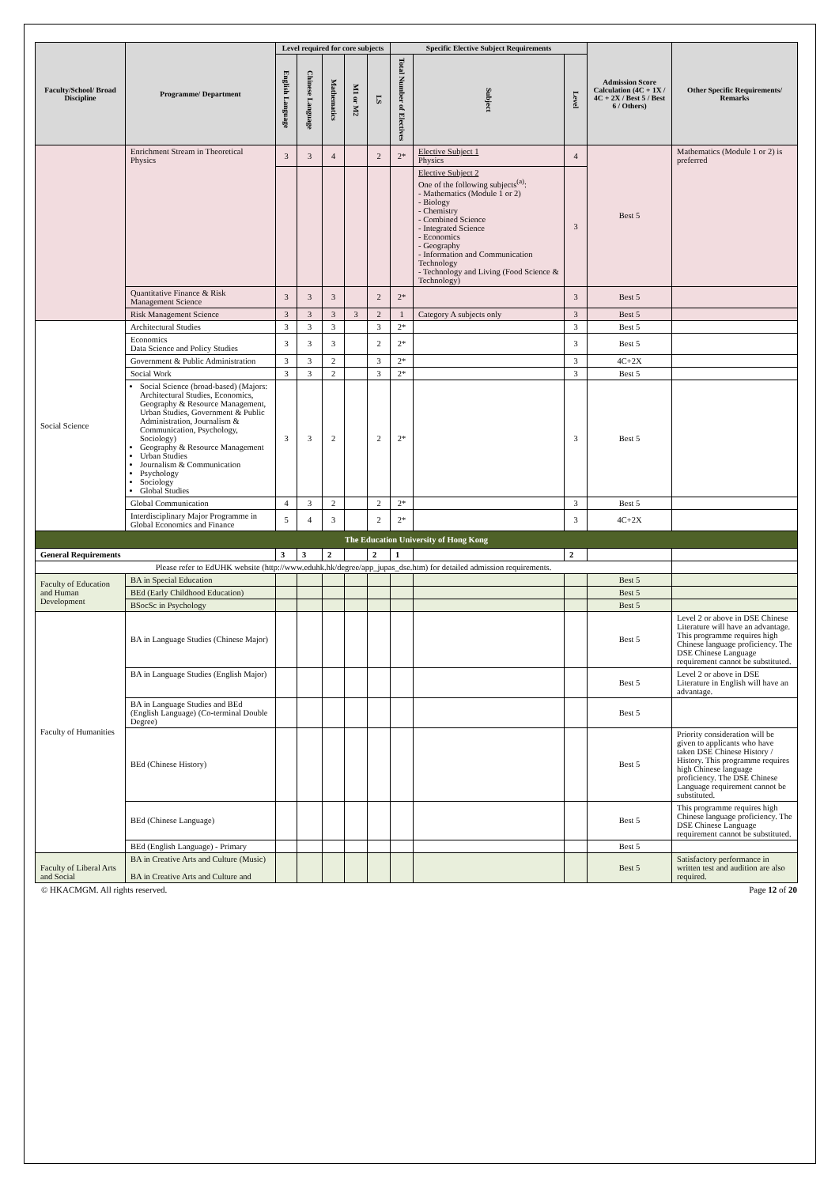| Faculty/School/ Broad Discipline | Programme/ Department | Level required for core subjects | | | | | Specific Elective Subject Requirements | | | Admission Score Calculation (4C + 1X / 4C + 2X / Best 5 / Best 6 / Others) | Other Specific Requirements/ Remarks |
| --- | --- | --- | --- | --- | --- | --- | --- | --- | --- | --- | --- |
| | | English Language | Chinese Language | Mathematics | M1 or M2 | LS | Total Number of Electives | Subject | Level | | |
| | Enrichment Stream in Theoretical Physics | 3 | 3 | 4 | | 2 | 2* | Elective Subject 1 Physics | 4 | Best 5 | Mathematics (Module 1 or 2) is preferred |
| | | | | | | | | Elective Subject 2 One of the following subjects<sup>(a)</sup>: - Mathematics (Module 1 or 2) - Biology - Chemistry - Combined Science - Integrated Science - Economics - Geography - Information and Communication Technology - Technology and Living (Food Science & Technology) | 3 | | |
| | Quantitative Finance & Risk Management Science | 3 | 3 | 3 | | 2 | 2* | | 3 | Best 5 | |
| | Risk Management Science | 3 | 3 | 3 | 3 | 2 | 1 | Category A subjects only | 3 | Best 5 | |
| Social Science | Architectural Studies | 3 | 3 | 3 | | 3 | 2* | | 3 | Best 5 | |
| | Economics Data Science and Policy Studies | 3 | 3 | 3 | | 2 | 2* | | 3 | Best 5 | |
| | Government & Public Administration | 3 | 3 | 2 | | 3 | 2* | | 3 | 4C+2X | |
| | Social Work | 3 | 3 | 2 | | 3 | 2* | | 3 | Best 5 | |
| | Social Science (broad-based) (Majors: Architectural Studies, Economics, Geography & Resource Management, Urban Studies, Government & Public Administration, Journalism & Communication, Psychology, Sociology) Geography & Resource Management Urban Studies Journalism & Communication Psychology Sociology Global Studies | 3 | 3 | 2 | | 2 | 2* | | 3 | Best 5 | |
| | Global Communication | 4 | 3 | 2 | | 2 | 2* | | 3 | Best 5 | |
| | Interdisciplinary Major Programme in Global Economics and Finance | 5 | 4 | 3 | | 2 | 2* | | 3 | 4C+2X | |
| The Education University of Hong Kong | | | | | | | | | | | |
| General Requirements | | 3 | 3 | 2 | | 2 | 1 | | 2 | | |
| Please refer to EdUHK website (http://www.eduhk.hk/degree/app_jupas_dse.htm) for detailed admission requirements. | | | | | | | | | | | |
| Faculty of Education and Human Development | BA in Special Education | | | | | | | | | Best 5 | |
| | BEd (Early Childhood Education) | | | | | | | | | Best 5 | |
| | BSocSc in Psychology | | | | | | | | | Best 5 | |
| Faculty of Humanities | BA in Language Studies (Chinese Major) | | | | | | | | | Best 5 | Level 2 or above in DSE Chinese Literature will have an advantage. This programme requires high Chinese language proficiency. The DSE Chinese Language requirement cannot be substituted. |
| | BA in Language Studies (English Major) | | | | | | | | | Best 5 | Level 2 or above in DSE Literature in English will have an advantage. |
| | BA in Language Studies and BEd (English Language) (Co-terminal Double Degree) | | | | | | | | | Best 5 | |
| | BEd (Chinese History) | | | | | | | | | Best 5 | Priority consideration will be given to applicants who have taken DSE Chinese History / History. This programme requires high Chinese language proficiency. The DSE Chinese Language requirement cannot be substituted. |
| | BEd (Chinese Language) | | | | | | | | | Best 5 | This programme requires high Chinese language proficiency. The DSE Chinese Language requirement cannot be substituted. |
| | BEd (English Language) - Primary | | | | | | | | | Best 5 | |
| Faculty of Liberal Arts and Social | BA in Creative Arts and Culture (Music) BA in Creative Arts and Culture and | | | | | | | | | Best 5 | Satisfactory performance in written test and audition are also required. |
© HKACMGM. All rights reserved. Page 12 of 20